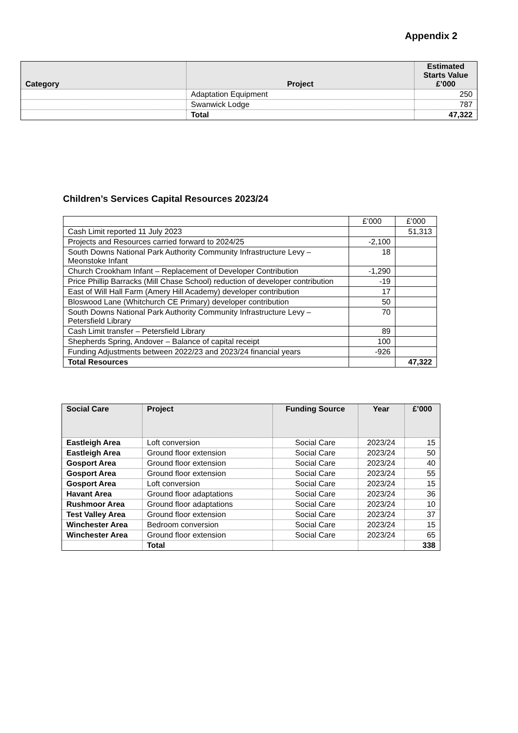Appendix 2
| Category | Project | Estimated Starts Value £’000 |
| --- | --- | --- |
| | Adaptation Equipment | 250 |
| | Swanwick Lodge | 787 |
| | Total | 47,322 |
Children’s Services Capital Resources 2023/24
| | £’000 | £’000 |
| Cash Limit reported 11 July 2023 | | 51,313 |
| Projects and Resources carried forward to 2024/25 | -2,100 | |
| South Downs National Park Authority Community Infrastructure Levy – Meonstoke Infant | 18 | |
| Church Crookham Infant – Replacement of Developer Contribution | -1,290 | |
| Price Phillip Barracks (Mill Chase School) reduction of developer contribution | -19 | |
| East of Will Hall Farm (Amery Hill Academy) developer contribution | 17 | |
| Bloswood Lane (Whitchurch CE Primary) developer contribution | 50 | |
| South Downs National Park Authority Community Infrastructure Levy – Petersfield Library | 70 | |
| Cash Limit transfer – Petersfield Library | 89 | |
| Shepherds Spring, Andover – Balance of capital receipt | 100 | |
| Funding Adjustments between 2022/23 and 2023/24 financial years | -926 | |
| Total Resources | | 47,322 |
| Social Care | Project | Funding Source | Year | £’000 |
| --- | --- | --- | --- | --- |
| Eastleigh Area | Loft conversion | Social Care | 2023/24 | 15 |
| Eastleigh Area | Ground floor extension | Social Care | 2023/24 | 50 |
| Gosport Area | Ground floor extension | Social Care | 2023/24 | 40 |
| Gosport Area | Ground floor extension | Social Care | 2023/24 | 55 |
| Gosport Area | Loft conversion | Social Care | 2023/24 | 15 |
| Havant Area | Ground floor adaptations | Social Care | 2023/24 | 36 |
| Rushmoor Area | Ground floor adaptations | Social Care | 2023/24 | 10 |
| Test Valley Area | Ground floor extension | Social Care | 2023/24 | 37 |
| Winchester Area | Bedroom conversion | Social Care | 2023/24 | 15 |
| Winchester Area | Ground floor extension | Social Care | 2023/24 | 65 |
| | Total | | | 338 |